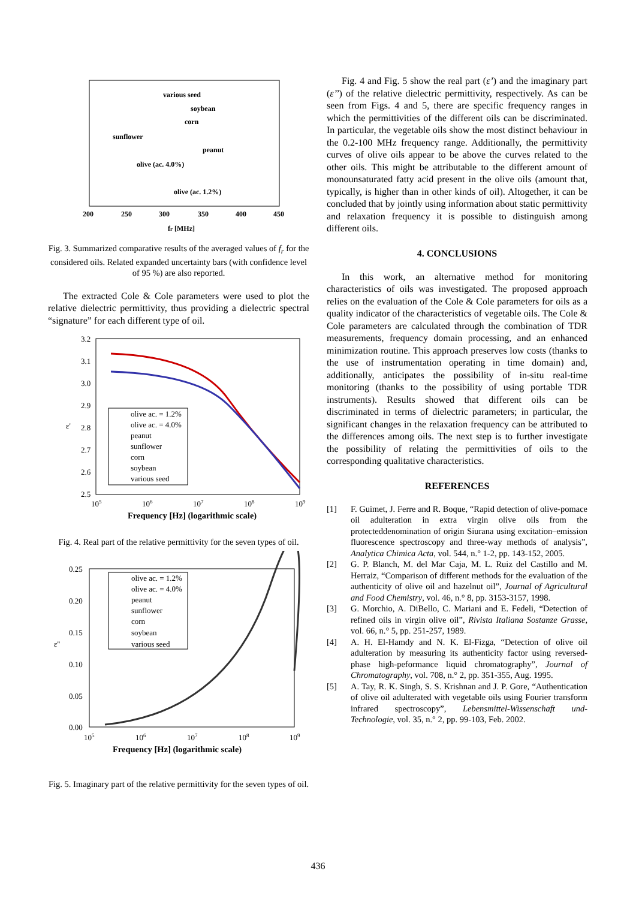various seed
soybean
corn
sunflower
peanut
olive (ac. 4.0%)
olive (ac. 1.2%)
200
250
300
350
400
450
fr [MHz]
Fig. 3. Summarized comparative results of the averaged values of f<sub>r</sub> for the considered oils. Related expanded uncertainty bars (with confidence level of 95 %) are also reported.
The extracted Cole & Cole parameters were used to plot the relative dielectric permittivity, thus providing a dielectric spectral “signature” for each different type of oil.
3.2
3.1
3.0
2.9
2.8
2.7
2.6
2.5
105
106
107
108
109
ε'
olive ac. = 1.2%
olive ac. = 4.0%
peanut
sunflower
corn
soybean
various seed
Frequency [Hz] (logarithmic scale)
Fig. 4. Real part of the relative permittivity for the seven types of oil.
0.25
0.20
0.15
0.10
0.05
0.00
105
106
107
108
109
ε''
olive ac. = 1.2%
olive ac. = 4.0%
peanut
sunflower
corn
soybean
various seed
Frequency [Hz] (logarithmic scale)
Fig. 5. Imaginary part of the relative permittivity for the seven types of oil.
Fig. 4 and Fig. 5 show the real part (ε’) and the imaginary part (ε’’) of the relative dielectric permittivity, respectively. As can be seen from Figs. 4 and 5, there are specific frequency ranges in which the permittivities of the different oils can be discriminated. In particular, the vegetable oils show the most distinct behaviour in the 0.2-100 MHz frequency range. Additionally, the permittivity curves of olive oils appear to be above the curves related to the other oils. This might be attributable to the different amount of monounsaturated fatty acid present in the olive oils (amount that, typically, is higher than in other kinds of oil). Altogether, it can be concluded that by jointly using information about static permittivity and relaxation frequency it is possible to distinguish among different oils.
4. CONCLUSIONS
In this work, an alternative method for monitoring characteristics of oils was investigated. The proposed approach relies on the evaluation of the Cole & Cole parameters for oils as a quality indicator of the characteristics of vegetable oils. The Cole & Cole parameters are calculated through the combination of TDR measurements, frequency domain processing, and an enhanced minimization routine. This approach preserves low costs (thanks to the use of instrumentation operating in time domain) and, additionally, anticipates the possibility of in-situ real-time monitoring (thanks to the possibility of using portable TDR instruments). Results showed that different oils can be discriminated in terms of dielectric parameters; in particular, the significant changes in the relaxation frequency can be attributed to the differences among oils. The next step is to further investigate the possibility of relating the permittivities of oils to the corresponding qualitative characteristics.
REFERENCES
[1] F. Guimet, J. Ferre and R. Boque, “Rapid detection of olive-pomace oil adulteration in extra virgin olive oils from the protecteddenomination of origin Siurana using excitation–emission fluorescence spectroscopy and three-way methods of analysis”, Analytica Chimica Acta, vol. 544, n.° 1-2, pp. 143-152, 2005.
[2] G. P. Blanch, M. del Mar Caja, M. L. Ruiz del Castillo and M. Herraiz, “Comparison of different methods for the evaluation of the authenticity of olive oil and hazelnut oil”, Journal of Agricultural and Food Chemistry, vol. 46, n.° 8, pp. 3153-3157, 1998.
[3] G. Morchio, A. DiBello, C. Mariani and E. Fedeli, “Detection of refined oils in virgin olive oil”, Rivista Italiana Sostanze Grasse, vol. 66, n.° 5, pp. 251-257, 1989.
[4] A. H. El-Hamdy and N. K. El-Fizga, “Detection of olive oil adulteration by measuring its authenticity factor using reversed-phase high-peformance liquid chromatography”, Journal of Chromatography, vol. 708, n.° 2, pp. 351-355, Aug. 1995.
[5] A. Tay, R. K. Singh, S. S. Krishnan and J. P. Gore, “Authentication of olive oil adulterated with vegetable oils using Fourier transform infrared spectroscopy”, Lebensmittel-Wissenschaft und-Technologie, vol. 35, n.° 2, pp. 99-103, Feb. 2002.
436